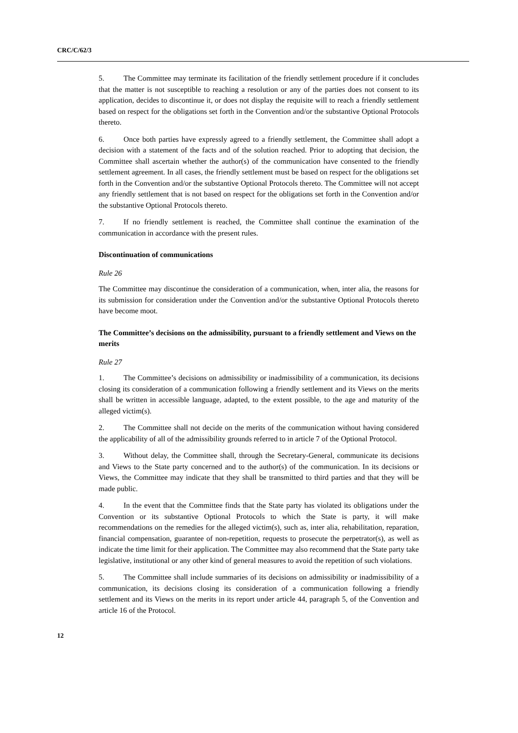CRC/C/62/3
5. The Committee may terminate its facilitation of the friendly settlement procedure if it concludes that the matter is not susceptible to reaching a resolution or any of the parties does not consent to its application, decides to discontinue it, or does not display the requisite will to reach a friendly settlement based on respect for the obligations set forth in the Convention and/or the substantive Optional Protocols thereto.
6. Once both parties have expressly agreed to a friendly settlement, the Committee shall adopt a decision with a statement of the facts and of the solution reached. Prior to adopting that decision, the Committee shall ascertain whether the author(s) of the communication have consented to the friendly settlement agreement. In all cases, the friendly settlement must be based on respect for the obligations set forth in the Convention and/or the substantive Optional Protocols thereto. The Committee will not accept any friendly settlement that is not based on respect for the obligations set forth in the Convention and/or the substantive Optional Protocols thereto.
7. If no friendly settlement is reached, the Committee shall continue the examination of the communication in accordance with the present rules.
Discontinuation of communications
Rule 26
The Committee may discontinue the consideration of a communication, when, inter alia, the reasons for its submission for consideration under the Convention and/or the substantive Optional Protocols thereto have become moot.
The Committee’s decisions on the admissibility, pursuant to a friendly settlement and Views on the merits
Rule 27
1. The Committee’s decisions on admissibility or inadmissibility of a communication, its decisions closing its consideration of a communication following a friendly settlement and its Views on the merits shall be written in accessible language, adapted, to the extent possible, to the age and maturity of the alleged victim(s).
2. The Committee shall not decide on the merits of the communication without having considered the applicability of all of the admissibility grounds referred to in article 7 of the Optional Protocol.
3. Without delay, the Committee shall, through the Secretary-General, communicate its decisions and Views to the State party concerned and to the author(s) of the communication. In its decisions or Views, the Committee may indicate that they shall be transmitted to third parties and that they will be made public.
4. In the event that the Committee finds that the State party has violated its obligations under the Convention or its substantive Optional Protocols to which the State is party, it will make recommendations on the remedies for the alleged victim(s), such as, inter alia, rehabilitation, reparation, financial compensation, guarantee of non-repetition, requests to prosecute the perpetrator(s), as well as indicate the time limit for their application. The Committee may also recommend that the State party take legislative, institutional or any other kind of general measures to avoid the repetition of such violations.
5. The Committee shall include summaries of its decisions on admissibility or inadmissibility of a communication, its decisions closing its consideration of a communication following a friendly settlement and its Views on the merits in its report under article 44, paragraph 5, of the Convention and article 16 of the Protocol.
12